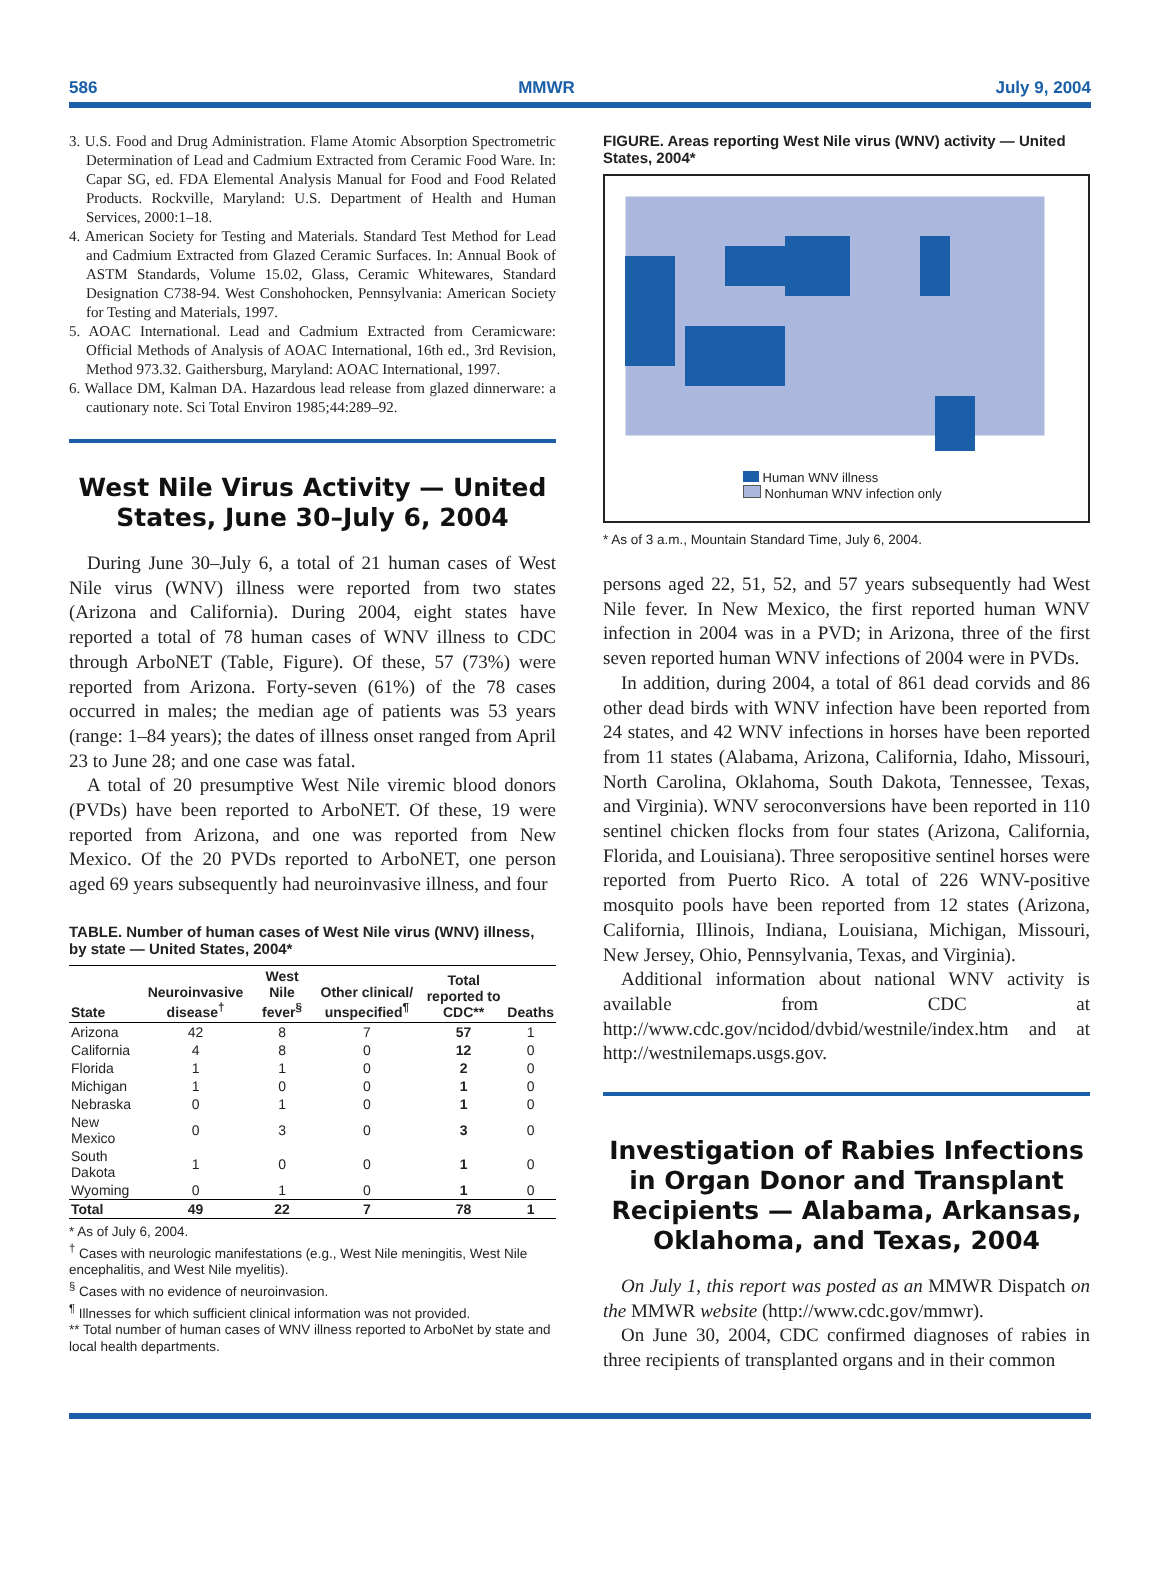586 MMWR July 9, 2004
3. U.S. Food and Drug Administration. Flame Atomic Absorption Spectrometric Determination of Lead and Cadmium Extracted from Ceramic Food Ware. In: Capar SG, ed. FDA Elemental Analysis Manual for Food and Food Related Products. Rockville, Maryland: U.S. Department of Health and Human Services, 2000:1–18.
4. American Society for Testing and Materials. Standard Test Method for Lead and Cadmium Extracted from Glazed Ceramic Surfaces. In: Annual Book of ASTM Standards, Volume 15.02, Glass, Ceramic Whitewares, Standard Designation C738-94. West Conshohocken, Pennsylvania: American Society for Testing and Materials, 1997.
5. AOAC International. Lead and Cadmium Extracted from Ceramicware: Official Methods of Analysis of AOAC International, 16th ed., 3rd Revision, Method 973.32. Gaithersburg, Maryland: AOAC International, 1997.
6. Wallace DM, Kalman DA. Hazardous lead release from glazed dinnerware: a cautionary note. Sci Total Environ 1985;44:289–92.
West Nile Virus Activity — United States, June 30–July 6, 2004
During June 30–July 6, a total of 21 human cases of West Nile virus (WNV) illness were reported from two states (Arizona and California). During 2004, eight states have reported a total of 78 human cases of WNV illness to CDC through ArboNET (Table, Figure). Of these, 57 (73%) were reported from Arizona. Forty-seven (61%) of the 78 cases occurred in males; the median age of patients was 53 years (range: 1–84 years); the dates of illness onset ranged from April 23 to June 28; and one case was fatal.
A total of 20 presumptive West Nile viremic blood donors (PVDs) have been reported to ArboNET. Of these, 19 were reported from Arizona, and one was reported from New Mexico. Of the 20 PVDs reported to ArboNET, one person aged 69 years subsequently had neuroinvasive illness, and four
TABLE. Number of human cases of West Nile virus (WNV) illness, by state — United States, 2004*
| State | Neuroinvasive disease<sup>†</sup> | West Nile fever<sup>§</sup> | Other clinical/ unspecified<sup>¶</sup> | Total reported to CDC** | Deaths |
| --- | --- | --- | --- | --- | --- |
| Arizona | 42 | 8 | 7 | 57 | 1 |
| California | 4 | 8 | 0 | 12 | 0 |
| Florida | 1 | 1 | 0 | 2 | 0 |
| Michigan | 1 | 0 | 0 | 1 | 0 |
| Nebraska | 0 | 1 | 0 | 1 | 0 |
| New Mexico | 0 | 3 | 0 | 3 | 0 |
| South Dakota | 1 | 0 | 0 | 1 | 0 |
| Wyoming | 0 | 1 | 0 | 1 | 0 |
| Total | 49 | 22 | 7 | 78 | 1 |
* As of July 6, 2004.
<sup>†</sup> Cases with neurologic manifestations (e.g., West Nile meningitis, West Nile encephalitis, and West Nile myelitis).
<sup>§</sup> Cases with no evidence of neuroinvasion.
<sup>¶</sup> Illnesses for which sufficient clinical information was not provided.
** Total number of human cases of WNV illness reported to ArboNet by state and local health departments.
FIGURE. Areas reporting West Nile virus (WNV) activity — United States, 2004*
Human WNV illness
Nonhuman WNV infection only
* As of 3 a.m., Mountain Standard Time, July 6, 2004.
persons aged 22, 51, 52, and 57 years subsequently had West Nile fever. In New Mexico, the first reported human WNV infection in 2004 was in a PVD; in Arizona, three of the first seven reported human WNV infections of 2004 were in PVDs.
In addition, during 2004, a total of 861 dead corvids and 86 other dead birds with WNV infection have been reported from 24 states, and 42 WNV infections in horses have been reported from 11 states (Alabama, Arizona, California, Idaho, Missouri, North Carolina, Oklahoma, South Dakota, Tennessee, Texas, and Virginia). WNV seroconversions have been reported in 110 sentinel chicken flocks from four states (Arizona, California, Florida, and Louisiana). Three seropositive sentinel horses were reported from Puerto Rico. A total of 226 WNV-positive mosquito pools have been reported from 12 states (Arizona, California, Illinois, Indiana, Louisiana, Michigan, Missouri, New Jersey, Ohio, Pennsylvania, Texas, and Virginia).
Additional information about national WNV activity is available from CDC at http://www.cdc.gov/ncidod/dvbid/westnile/index.htm and at http://westnilemaps.usgs.gov.
Investigation of Rabies Infections in Organ Donor and Transplant Recipients — Alabama, Arkansas, Oklahoma, and Texas, 2004
On July 1, this report was posted as an MMWR Dispatch on the MMWR website (http://www.cdc.gov/mmwr).
On June 30, 2004, CDC confirmed diagnoses of rabies in three recipients of transplanted organs and in their common